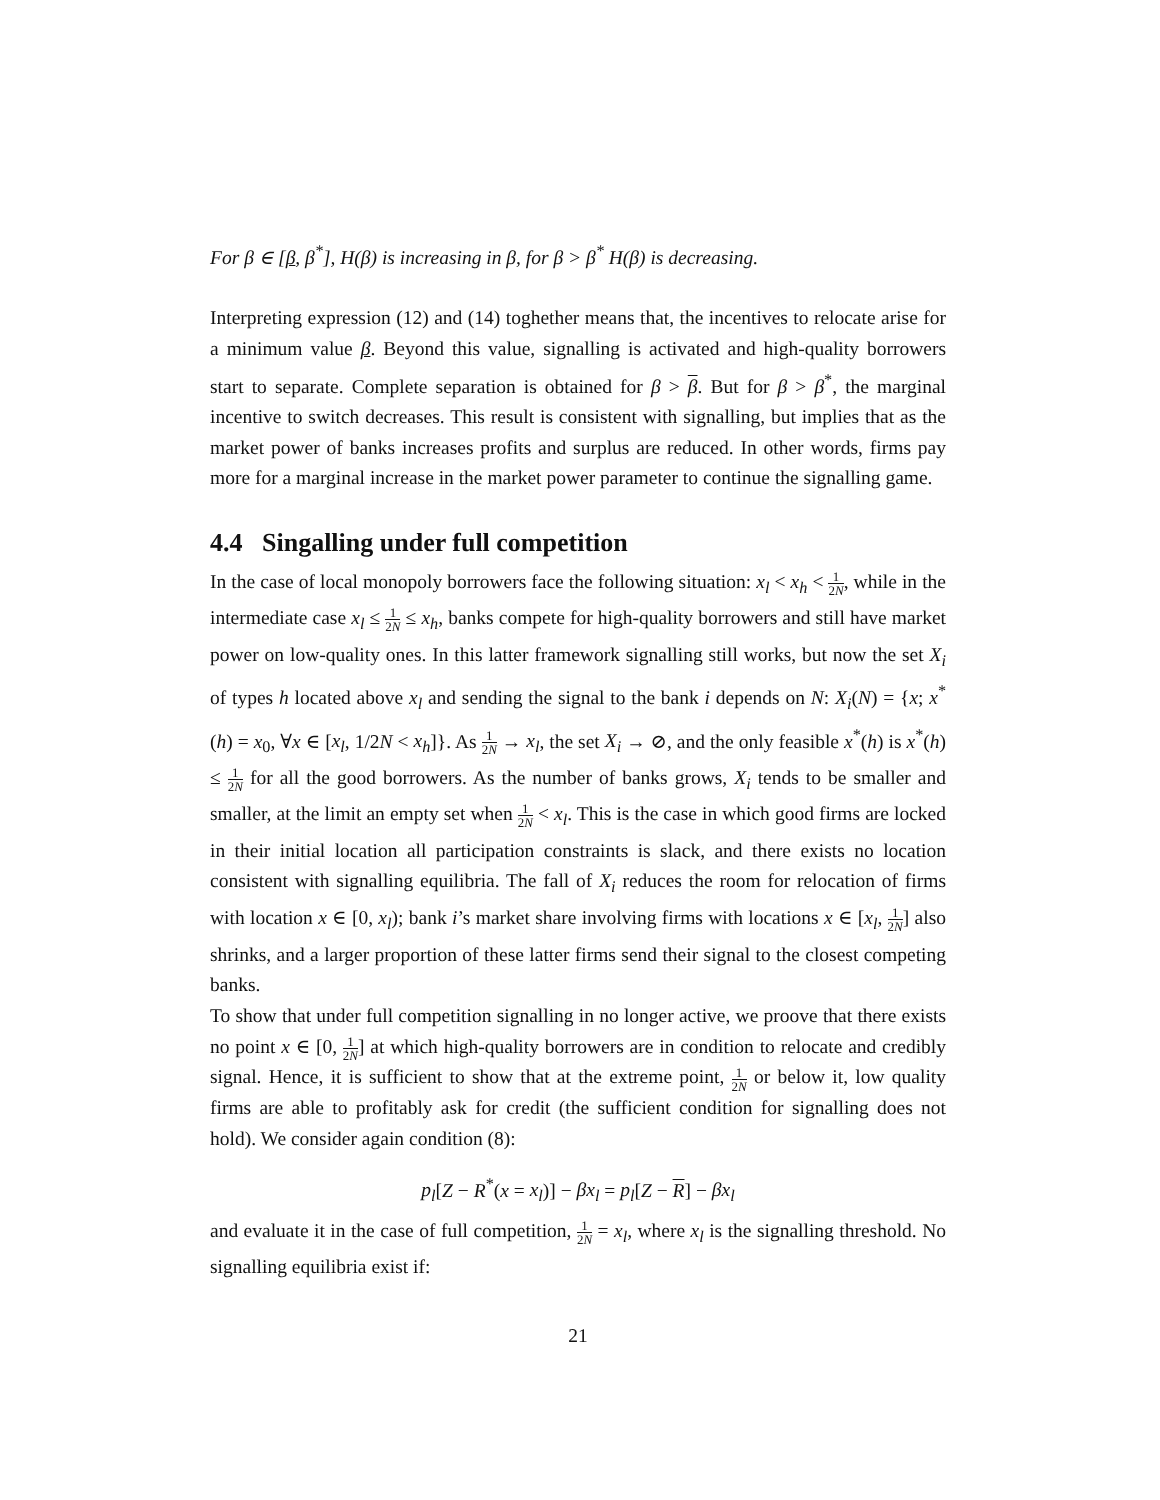For β ∈ [β, β<sup>*</sup>], H(β) is increasing in β, for β > β<sup>*</sup> H(β) is decreasing.
Interpreting expression (12) and (14) toghether means that, the incentives to relocate arise for a minimum value β. Beyond this value, signalling is activated and high-quality borrowers start to separate. Complete separation is obtained for β > β. But for β > β<sup>*</sup>, the marginal incentive to switch decreases. This result is consistent with signalling, but implies that as the market power of banks increases profits and surplus are reduced. In other words, firms pay more for a marginal increase in the market power parameter to continue the signalling game.
4.4 Singalling under full competition
In the case of local monopoly borrowers face the following situation: x<sub>l</sub> < x<sub>h</sub> < 1 2N, while in the intermediate case x<sub>l</sub> ≤ 1 2N ≤ x<sub>h</sub>, banks compete for high-quality borrowers and still have market power on low-quality ones. In this latter framework signalling still works, but now the set X<sub>i</sub> of types h located above x<sub>l</sub> and sending the signal to the bank i depends on N: X<sub>i</sub>(N) = {x; x<sup>*</sup>(h) = x<sub>0</sub>, ∀x ∈ [x<sub>l</sub>, 1/2N < x<sub>h</sub>]}. As 1 2N → x<sub>l</sub>, the set X<sub>i</sub> → ⊘, and the only feasible x<sup>*</sup>(h) is x<sup>*</sup>(h) ≤ 1 2N for all the good borrowers. As the number of banks grows, X<sub>i</sub> tends to be smaller and smaller, at the limit an empty set when 1 2N < x<sub>l</sub>. This is the case in which good firms are locked in their initial location all participation constraints is slack, and there exists no location consistent with signalling equilibria. The fall of X<sub>i</sub> reduces the room for relocation of firms with location x ∈ [0, x<sub>l</sub>); bank i’s market share involving firms with locations x ∈ [x<sub>l</sub>, 1 2N] also shrinks, and a larger proportion of these latter firms send their signal to the closest competing banks.
To show that under full competition signalling in no longer active, we proove that there exists no point x ∈ [0, 1 2N] at which high-quality borrowers are in condition to relocate and credibly signal. Hence, it is sufficient to show that at the extreme point, 1 2N or below it, low quality firms are able to profitably ask for credit (the sufficient condition for signalling does not hold). We consider again condition (8):
p<sub>l</sub>[Z − R<sup>*</sup>(x = x<sub>l</sub>)] − βx<sub>l</sub> = p<sub>l</sub>[Z − R] − βx<sub>l</sub>
and evaluate it in the case of full competition, 1 2N = x<sub>l</sub>, where x<sub>l</sub> is the signalling threshold. No signalling equilibria exist if:
21